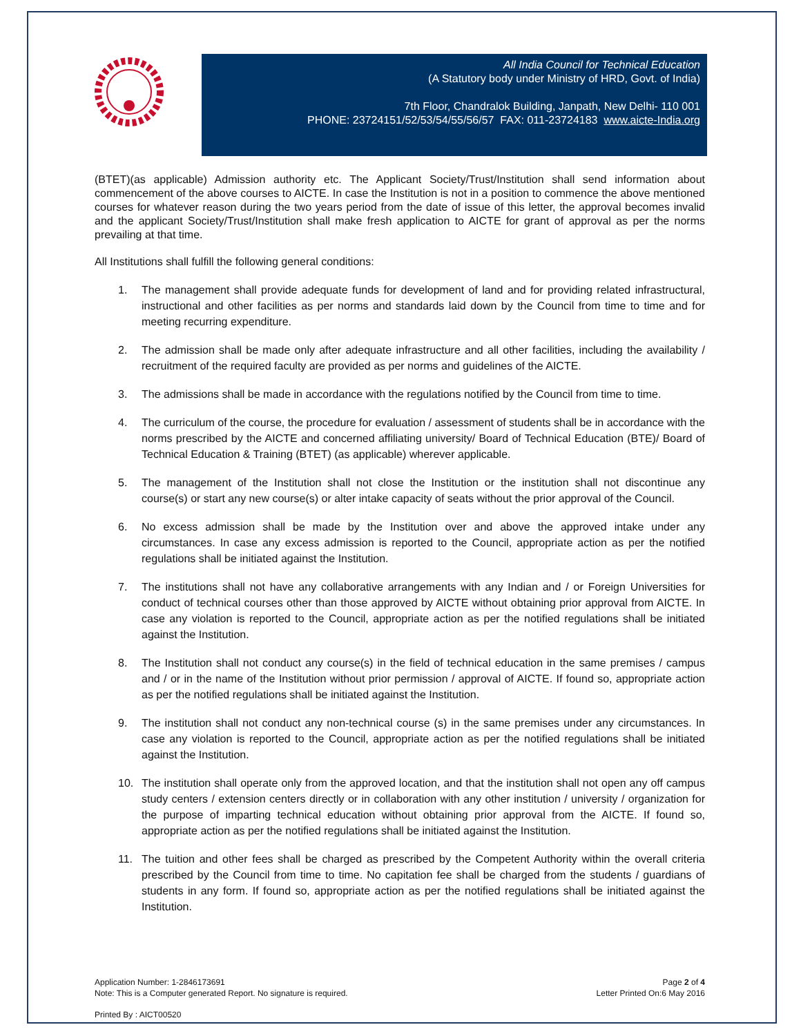All India Council for Technical Education
(A Statutory body under Ministry of HRD, Govt. of India)
7th Floor, Chandralok Building, Janpath, New Delhi- 110 001
PHONE: 23724151/52/53/54/55/56/57 FAX: 011-23724183 www.aicte-India.org
(BTET)(as applicable) Admission authority etc. The Applicant Society/Trust/Institution shall send information about commencement of the above courses to AICTE. In case the Institution is not in a position to commence the above mentioned courses for whatever reason during the two years period from the date of issue of this letter, the approval becomes invalid and the applicant Society/Trust/Institution shall make fresh application to AICTE for grant of approval as per the norms prevailing at that time.
All Institutions shall fulfill the following general conditions:
1. The management shall provide adequate funds for development of land and for providing related infrastructural, instructional and other facilities as per norms and standards laid down by the Council from time to time and for meeting recurring expenditure.
2. The admission shall be made only after adequate infrastructure and all other facilities, including the availability / recruitment of the required faculty are provided as per norms and guidelines of the AICTE.
3. The admissions shall be made in accordance with the regulations notified by the Council from time to time.
4. The curriculum of the course, the procedure for evaluation / assessment of students shall be in accordance with the norms prescribed by the AICTE and concerned affiliating university/ Board of Technical Education (BTE)/ Board of Technical Education & Training (BTET) (as applicable) wherever applicable.
5. The management of the Institution shall not close the Institution or the institution shall not discontinue any course(s) or start any new course(s) or alter intake capacity of seats without the prior approval of the Council.
6. No excess admission shall be made by the Institution over and above the approved intake under any circumstances. In case any excess admission is reported to the Council, appropriate action as per the notified regulations shall be initiated against the Institution.
7. The institutions shall not have any collaborative arrangements with any Indian and / or Foreign Universities for conduct of technical courses other than those approved by AICTE without obtaining prior approval from AICTE. In case any violation is reported to the Council, appropriate action as per the notified regulations shall be initiated against the Institution.
8. The Institution shall not conduct any course(s) in the field of technical education in the same premises / campus and / or in the name of the Institution without prior permission / approval of AICTE. If found so, appropriate action as per the notified regulations shall be initiated against the Institution.
9. The institution shall not conduct any non-technical course (s) in the same premises under any circumstances. In case any violation is reported to the Council, appropriate action as per the notified regulations shall be initiated against the Institution.
10. The institution shall operate only from the approved location, and that the institution shall not open any off campus study centers / extension centers directly or in collaboration with any other institution / university / organization for the purpose of imparting technical education without obtaining prior approval from the AICTE. If found so, appropriate action as per the notified regulations shall be initiated against the Institution.
11. The tuition and other fees shall be charged as prescribed by the Competent Authority within the overall criteria prescribed by the Council from time to time. No capitation fee shall be charged from the students / guardians of students in any form. If found so, appropriate action as per the notified regulations shall be initiated against the Institution.
Application Number: 1-2846173691
Note: This is a Computer generated Report. No signature is required.
Page 2 of 4
Letter Printed On:6 May 2016
Printed By : AICT00520